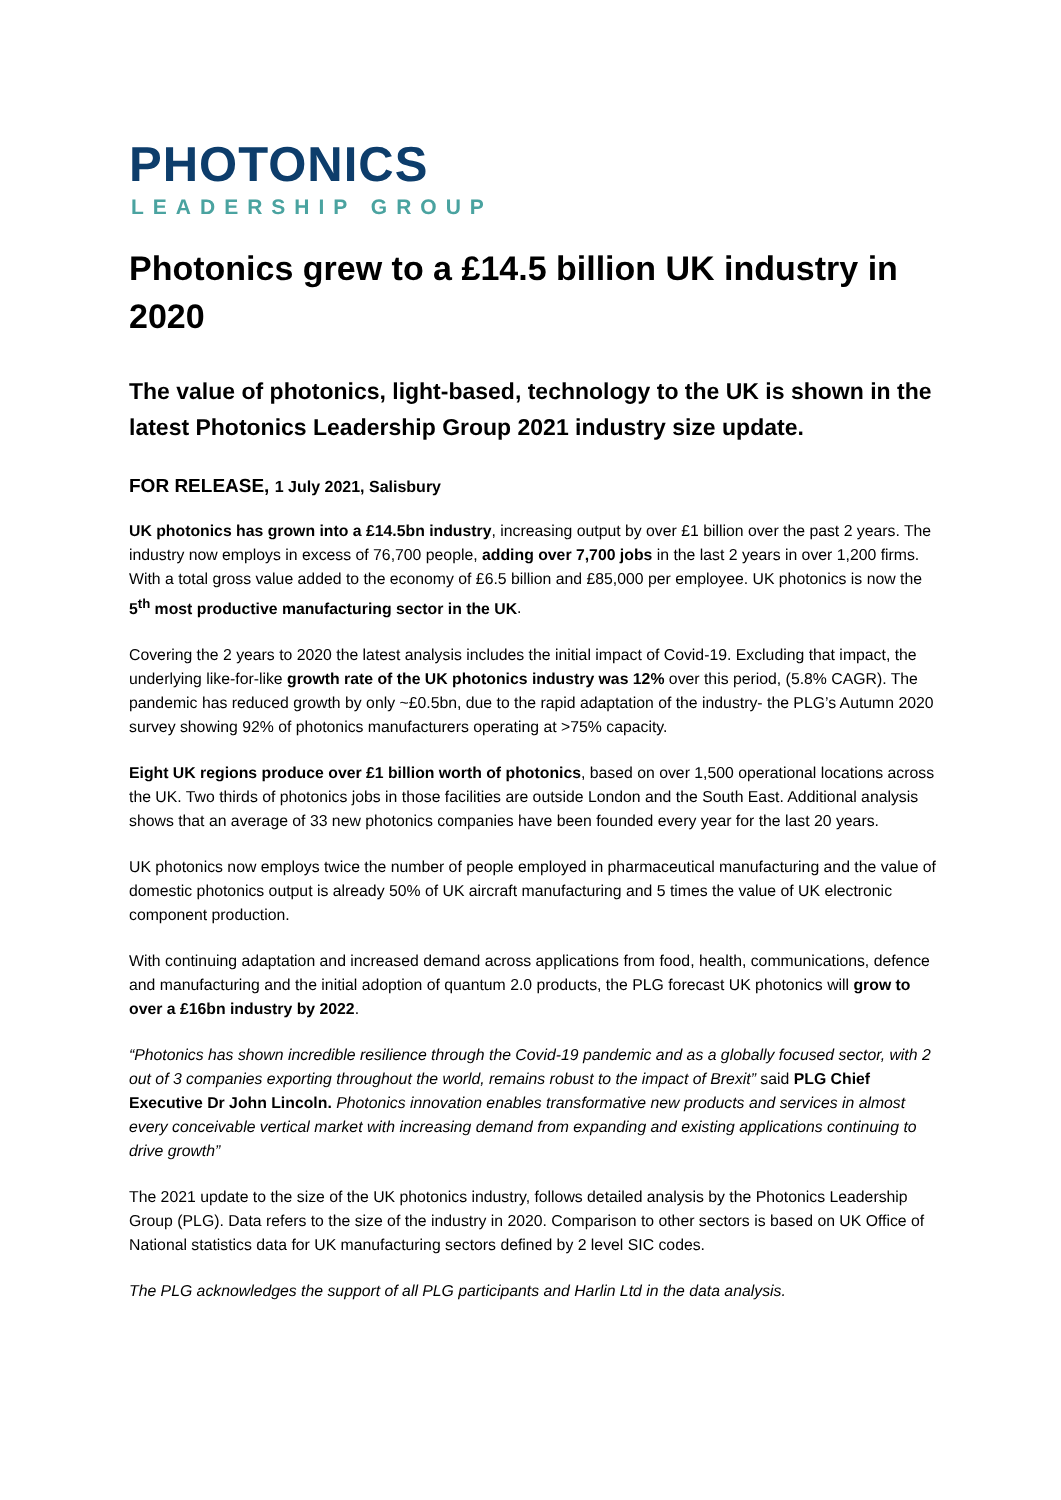PHOTONICS
LEADERSHIP GROUP
Photonics grew to a £14.5 billion UK industry in 2020
The value of photonics, light-based, technology to the UK is shown in the latest Photonics Leadership Group 2021 industry size update.
FOR RELEASE, 1 July 2021, Salisbury
UK photonics has grown into a £14.5bn industry, increasing output by over £1 billion over the past 2 years. The industry now employs in excess of 76,700 people, adding over 7,700 jobs in the last 2 years in over 1,200 firms. With a total gross value added to the economy of £6.5 billion and £85,000 per employee. UK photonics is now the 5<sup>th</sup> most productive manufacturing sector in the UK.
Covering the 2 years to 2020 the latest analysis includes the initial impact of Covid-19. Excluding that impact, the underlying like-for-like growth rate of the UK photonics industry was 12% over this period, (5.8% CAGR). The pandemic has reduced growth by only ~£0.5bn, due to the rapid adaptation of the industry- the PLG’s Autumn 2020 survey showing 92% of photonics manufacturers operating at >75% capacity.
Eight UK regions produce over £1 billion worth of photonics, based on over 1,500 operational locations across the UK. Two thirds of photonics jobs in those facilities are outside London and the South East. Additional analysis shows that an average of 33 new photonics companies have been founded every year for the last 20 years.
UK photonics now employs twice the number of people employed in pharmaceutical manufacturing and the value of domestic photonics output is already 50% of UK aircraft manufacturing and 5 times the value of UK electronic component production.
With continuing adaptation and increased demand across applications from food, health, communications, defence and manufacturing and the initial adoption of quantum 2.0 products, the PLG forecast UK photonics will grow to over a £16bn industry by 2022.
“Photonics has shown incredible resilience through the Covid-19 pandemic and as a globally focused sector, with 2 out of 3 companies exporting throughout the world, remains robust to the impact of Brexit” said PLG Chief Executive Dr John Lincoln. Photonics innovation enables transformative new products and services in almost every conceivable vertical market with increasing demand from expanding and existing applications continuing to drive growth”
The 2021 update to the size of the UK photonics industry, follows detailed analysis by the Photonics Leadership Group (PLG). Data refers to the size of the industry in 2020. Comparison to other sectors is based on UK Office of National statistics data for UK manufacturing sectors defined by 2 level SIC codes.
The PLG acknowledges the support of all PLG participants and Harlin Ltd in the data analysis.